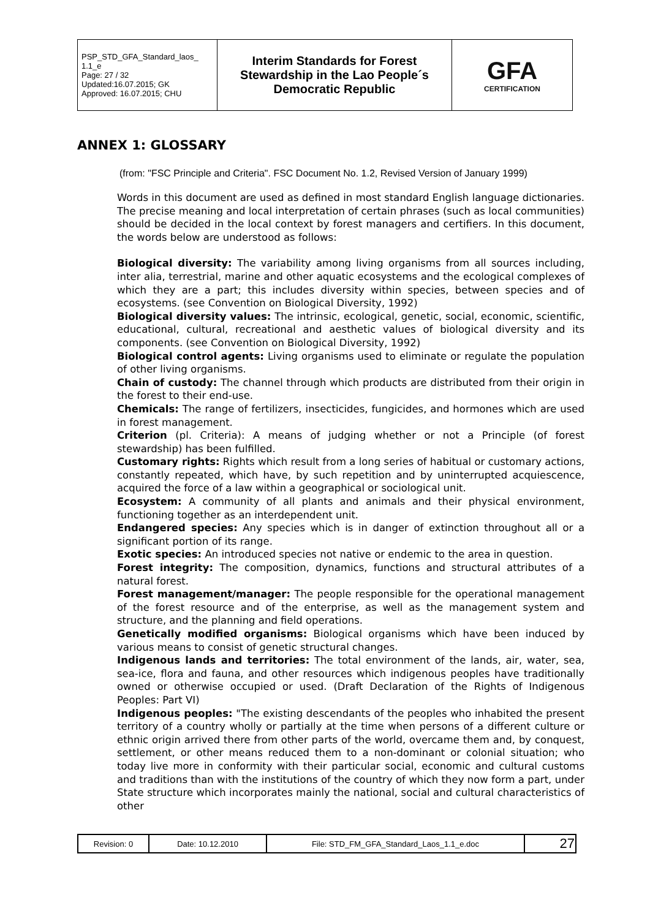| PSP_STD_GFA_Standard_laos_ 1.1_e Page: 27 / 32 Updated:16.07.2015; GK Approved: 16.07.2015; CHU | Interim Standards for Forest Stewardship in the Lao People´s Democratic Republic | GFA CERTIFICATION |
ANNEX 1: GLOSSARY
(from: "FSC Principle and Criteria". FSC Document No. 1.2, Revised Version of January 1999)
Words in this document are used as defined in most standard English language dictionaries. The precise meaning and local interpretation of certain phrases (such as local communities) should be decided in the local context by forest managers and certifiers. In this document, the words below are understood as follows:
Biological diversity: The variability among living organisms from all sources including, inter alia, terrestrial, marine and other aquatic ecosystems and the ecological complexes of which they are a part; this includes diversity within species, between species and of ecosystems. (see Convention on Biological Diversity, 1992)
Biological diversity values: The intrinsic, ecological, genetic, social, economic, scientific, educational, cultural, recreational and aesthetic values of biological diversity and its components. (see Convention on Biological Diversity, 1992)
Biological control agents: Living organisms used to eliminate or regulate the population of other living organisms.
Chain of custody: The channel through which products are distributed from their origin in the forest to their end-use.
Chemicals: The range of fertilizers, insecticides, fungicides, and hormones which are used in forest management.
Criterion (pl. Criteria): A means of judging whether or not a Principle (of forest stewardship) has been fulfilled.
Customary rights: Rights which result from a long series of habitual or customary actions, constantly repeated, which have, by such repetition and by uninterrupted acquiescence, acquired the force of a law within a geographical or sociological unit.
Ecosystem: A community of all plants and animals and their physical environment, functioning together as an interdependent unit.
Endangered species: Any species which is in danger of extinction throughout all or a significant portion of its range.
Exotic species: An introduced species not native or endemic to the area in question.
Forest integrity: The composition, dynamics, functions and structural attributes of a natural forest.
Forest management/manager: The people responsible for the operational management of the forest resource and of the enterprise, as well as the management system and structure, and the planning and field operations.
Genetically modified organisms: Biological organisms which have been induced by various means to consist of genetic structural changes.
Indigenous lands and territories: The total environment of the lands, air, water, sea, sea-ice, flora and fauna, and other resources which indigenous peoples have traditionally owned or otherwise occupied or used. (Draft Declaration of the Rights of Indigenous Peoples: Part VI)
Indigenous peoples: "The existing descendants of the peoples who inhabited the present territory of a country wholly or partially at the time when persons of a different culture or ethnic origin arrived there from other parts of the world, overcame them and, by conquest, settlement, or other means reduced them to a non-dominant or colonial situation; who today live more in conformity with their particular social, economic and cultural customs and traditions than with the institutions of the country of which they now form a part, under State structure which incorporates mainly the national, social and cultural characteristics of other
| Revision: 0 | Date: 10.12.2010 | File: STD_FM_GFA_Standard_Laos_1.1_e.doc | 27 |